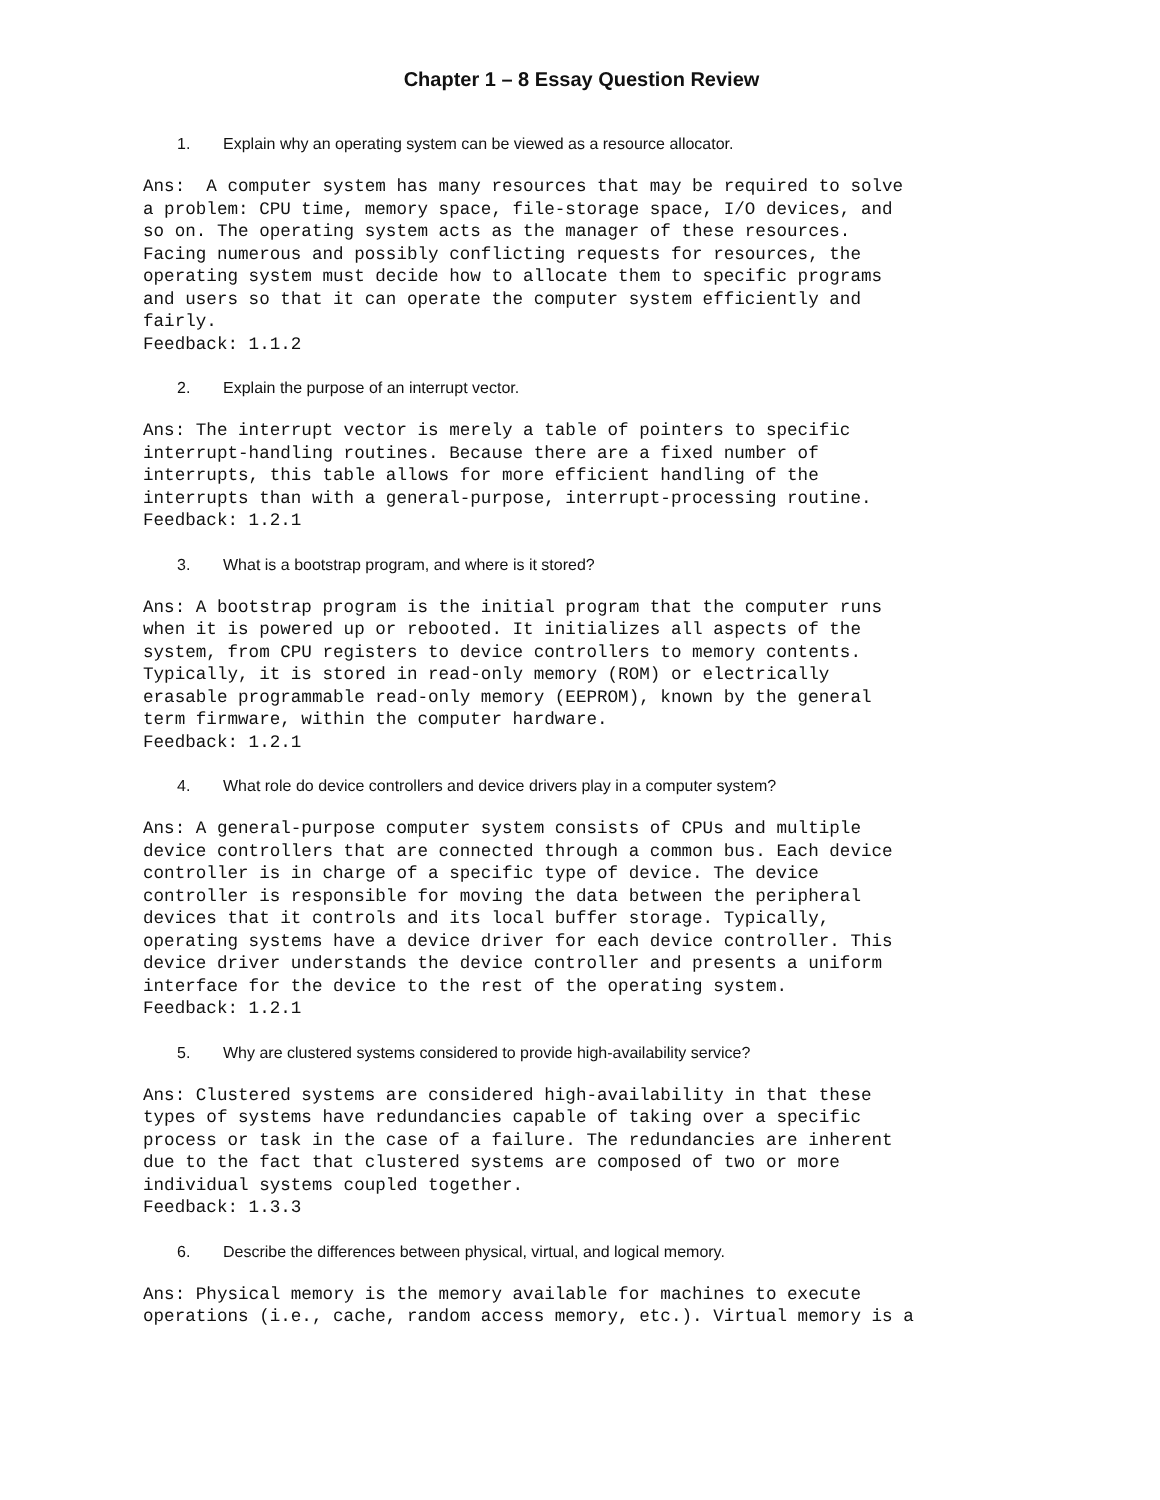Chapter 1 – 8 Essay Question Review
1. Explain why an operating system can be viewed as a resource allocator.
Ans:  A computer system has many resources that may be required to solve
a problem: CPU time, memory space, file-storage space, I/O devices, and
so on. The operating system acts as the manager of these resources.
Facing numerous and possibly conflicting requests for resources, the
operating system must decide how to allocate them to specific programs
and users so that it can operate the computer system efficiently and
fairly.
Feedback: 1.1.2
2. Explain the purpose of an interrupt vector.
Ans: The interrupt vector is merely a table of pointers to specific
interrupt-handling routines. Because there are a fixed number of
interrupts, this table allows for more efficient handling of the
interrupts than with a general-purpose, interrupt-processing routine.
Feedback: 1.2.1
3. What is a bootstrap program, and where is it stored?
Ans: A bootstrap program is the initial program that the computer runs
when it is powered up or rebooted. It initializes all aspects of the
system, from CPU registers to device controllers to memory contents.
Typically, it is stored in read-only memory (ROM) or electrically
erasable programmable read-only memory (EEPROM), known by the general
term firmware, within the computer hardware.
Feedback: 1.2.1
4. What role do device controllers and device drivers play in a computer system?
Ans: A general-purpose computer system consists of CPUs and multiple
device controllers that are connected through a common bus. Each device
controller is in charge of a specific type of device. The device
controller is responsible for moving the data between the peripheral
devices that it controls and its local buffer storage. Typically,
operating systems have a device driver for each device controller. This
device driver understands the device controller and presents a uniform
interface for the device to the rest of the operating system.
Feedback: 1.2.1
5. Why are clustered systems considered to provide high-availability service?
Ans: Clustered systems are considered high-availability in that these
types of systems have redundancies capable of taking over a specific
process or task in the case of a failure. The redundancies are inherent
due to the fact that clustered systems are composed of two or more
individual systems coupled together.
Feedback: 1.3.3
6. Describe the differences between physical, virtual, and logical memory.
Ans: Physical memory is the memory available for machines to execute
operations (i.e., cache, random access memory, etc.). Virtual memory is a